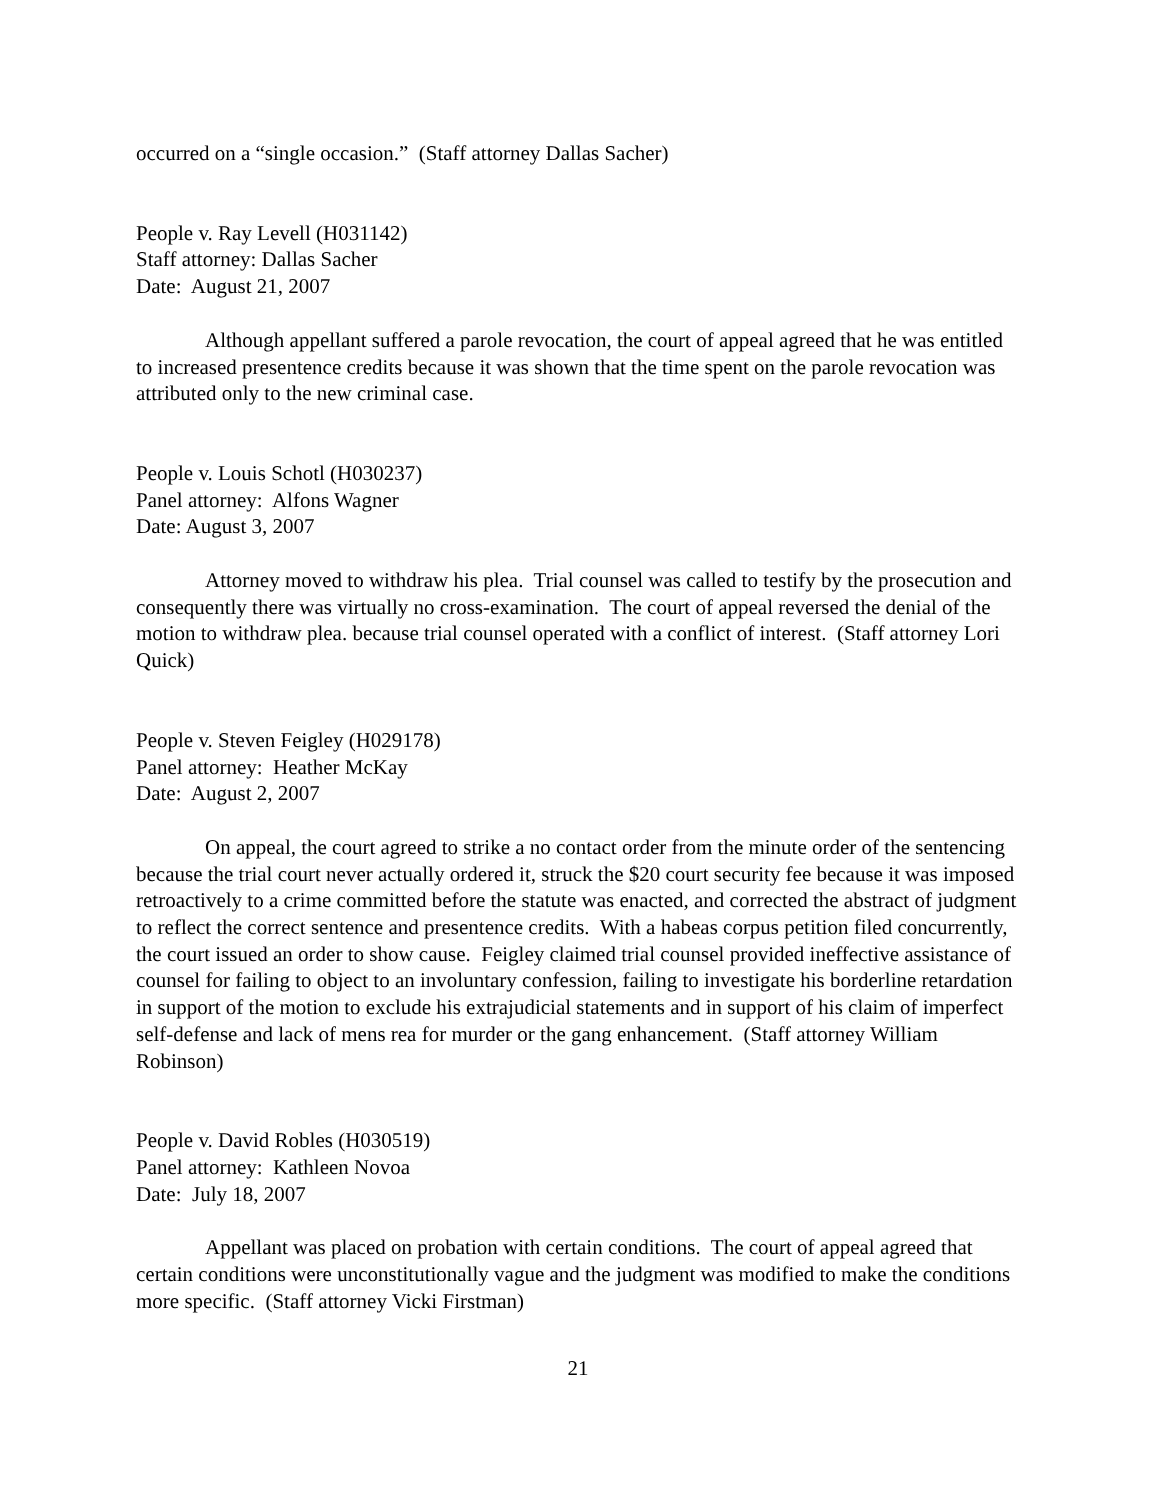occurred on a “single occasion.” (Staff attorney Dallas Sacher)
People v. Ray Levell (H031142)
Staff attorney: Dallas Sacher
Date: August 21, 2007
Although appellant suffered a parole revocation, the court of appeal agreed that he was entitled to increased presentence credits because it was shown that the time spent on the parole revocation was attributed only to the new criminal case.
People v. Louis Schotl (H030237)
Panel attorney: Alfons Wagner
Date: August 3, 2007
Attorney moved to withdraw his plea. Trial counsel was called to testify by the prosecution and consequently there was virtually no cross-examination. The court of appeal reversed the denial of the motion to withdraw plea. because trial counsel operated with a conflict of interest. (Staff attorney Lori Quick)
People v. Steven Feigley (H029178)
Panel attorney: Heather McKay
Date: August 2, 2007
On appeal, the court agreed to strike a no contact order from the minute order of the sentencing because the trial court never actually ordered it, struck the $20 court security fee because it was imposed retroactively to a crime committed before the statute was enacted, and corrected the abstract of judgment to reflect the correct sentence and presentence credits. With a habeas corpus petition filed concurrently, the court issued an order to show cause. Feigley claimed trial counsel provided ineffective assistance of counsel for failing to object to an involuntary confession, failing to investigate his borderline retardation in support of the motion to exclude his extrajudicial statements and in support of his claim of imperfect self-defense and lack of mens rea for murder or the gang enhancement. (Staff attorney William Robinson)
People v. David Robles (H030519)
Panel attorney: Kathleen Novoa
Date: July 18, 2007
Appellant was placed on probation with certain conditions. The court of appeal agreed that certain conditions were unconstitutionally vague and the judgment was modified to make the conditions more specific. (Staff attorney Vicki Firstman)
21